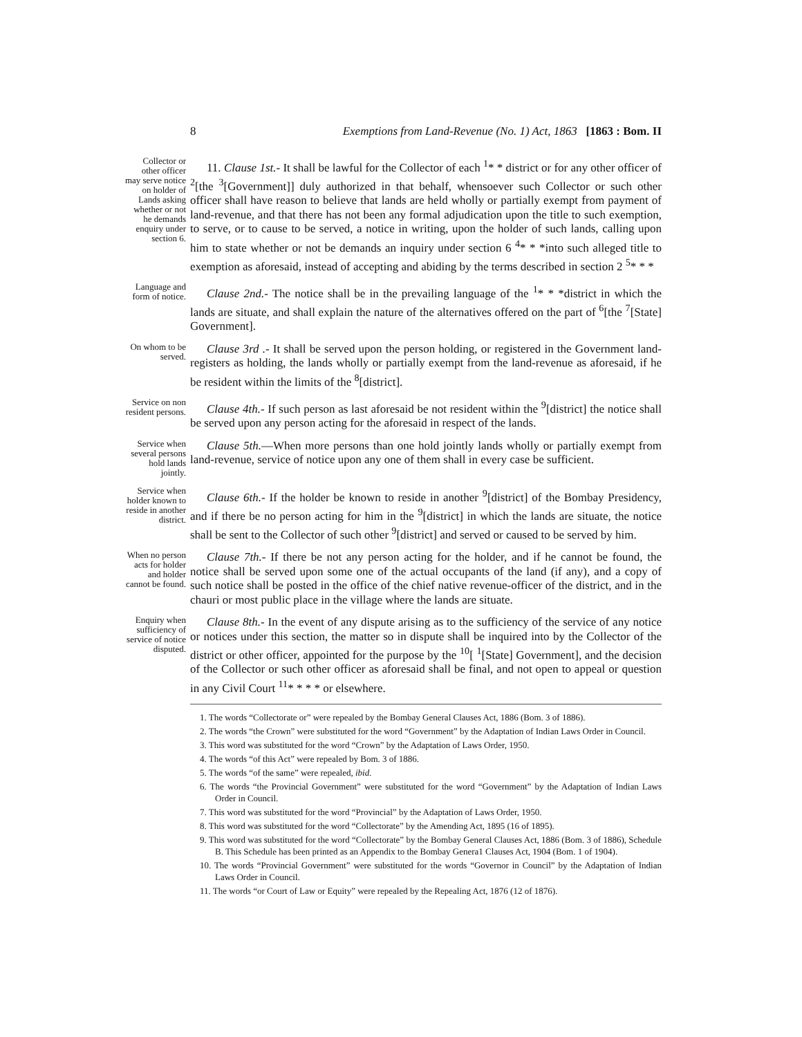8 Exemptions from Land-Revenue (No. 1) Act, 1863 [1863 : Bom. II
Collector or other officer may serve notice on holder of Lands asking whether or not he demands enquiry under section 6.
11. Clause 1st.- It shall be lawful for the Collector of each <sup>1</sup>* * district or for any other officer of <sup>2</sup>[the <sup>3</sup>[Government]] duly authorized in that behalf, whensoever such Collector or such other officer shall have reason to believe that lands are held wholly or partially exempt from payment of land-revenue, and that there has not been any formal adjudication upon the title to such exemption, to serve, or to cause to be served, a notice in writing, upon the holder of such lands, calling upon him to state whether or not be demands an inquiry under section 6 <sup>4</sup>* * *into such alleged title to exemption as aforesaid, instead of accepting and abiding by the terms described in section 2 <sup>5</sup>* * *
Language and form of notice.
Clause 2nd.- The notice shall be in the prevailing language of the <sup>1</sup>* * *district in which the lands are situate, and shall explain the nature of the alternatives offered on the part of <sup>6</sup>[the <sup>7</sup>[State] Government].
On whom to be served.
Clause 3rd .- It shall be served upon the person holding, or registered in the Government land-registers as holding, the lands wholly or partially exempt from the land-revenue as aforesaid, if he be resident within the limits of the <sup>8</sup>[district].
Service on non resident persons.
Clause 4th.- If such person as last aforesaid be not resident within the <sup>9</sup>[district] the notice shall be served upon any person acting for the aforesaid in respect of the lands.
Service when several persons hold lands jointly.
Clause 5th.—When more persons than one hold jointly lands wholly or partially exempt from land-revenue, service of notice upon any one of them shall in every case be sufficient.
Service when holder known to reside in another district.
Clause 6th.- If the holder be known to reside in another <sup>9</sup>[district] of the Bombay Presidency, and if there be no person acting for him in the <sup>9</sup>[district] in which the lands are situate, the notice shall be sent to the Collector of such other <sup>9</sup>[district] and served or caused to be served by him.
When no person acts for holder and holder cannot be found.
Clause 7th.- If there be not any person acting for the holder, and if he cannot be found, the notice shall be served upon some one of the actual occupants of the land (if any), and a copy of such notice shall be posted in the office of the chief native revenue-officer of the district, and in the chauri or most public place in the village where the lands are situate.
Enquiry when sufficiency of service of notice disputed.
Clause 8th.- In the event of any dispute arising as to the sufficiency of the service of any notice or notices under this section, the matter so in dispute shall be inquired into by the Collector of the district or other officer, appointed for the purpose by the <sup>10</sup>[ <sup>1</sup>[State] Government], and the decision of the Collector or such other officer as aforesaid shall be final, and not open to appeal or question in any Civil Court <sup>11</sup>* * * * or elsewhere.
1. The words “Collectorate or” were repealed by the Bombay General Clauses Act, 1886 (Bom. 3 of 1886).
2. The words “the Crown” were substituted for the word “Government” by the Adaptation of Indian Laws Order in Council.
3. This word was substituted for the word “Crown” by the Adaptation of Laws Order, 1950.
4. The words “of this Act” were repealed by Bom. 3 of 1886.
5. The words “of the same” were repealed, ibid.
6. The words “the Provincial Government” were substituted for the word “Government” by the Adaptation of Indian Laws Order in Council.
7. This word was substituted for the word “Provincial” by the Adaptation of Laws Order, 1950.
8. This word was substituted for the word “Collectorate” by the Amending Act, 1895 (16 of 1895).
9. This word was substituted for the word “Collectorate” by the Bombay General Clauses Act, 1886 (Bom. 3 of 1886), Schedule B. This Schedule has been printed as an Appendix to the Bombay Genera1 Clauses Act, 1904 (Bom. 1 of 1904).
10. The words “Provincial Government” were substituted for the words “Governor in Council” by the Adaptation of Indian Laws Order in Council.
11. The words “or Court of Law or Equity” were repealed by the Repealing Act, 1876 (12 of 1876).